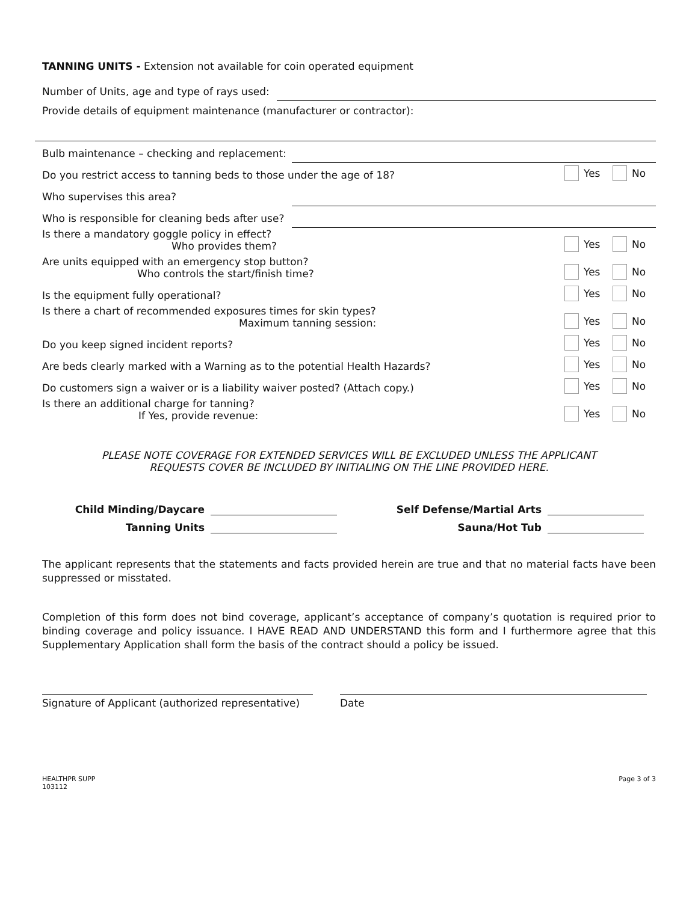TANNING UNITS - Extension not available for coin operated equipment
Number of Units, age and type of rays used:
Provide details of equipment maintenance (manufacturer or contractor):
Bulb maintenance – checking and replacement:
Do you restrict access to tanning beds to those under the age of 18?
Yes No
Who supervises this area?
Who is responsible for cleaning beds after use?
Is there a mandatory goggle policy in effect?
Who provides them?
Yes No
Are units equipped with an emergency stop button?
Who controls the start/finish time?
Yes No
Is the equipment fully operational?
Yes No
Is there a chart of recommended exposures times for skin types?
Maximum tanning session:
Yes No
Do you keep signed incident reports?
Yes No
Are beds clearly marked with a Warning as to the potential Health Hazards?
Yes No
Do customers sign a waiver or is a liability waiver posted? (Attach copy.)
Yes No
Is there an additional charge for tanning?
If Yes, provide revenue:
Yes No
PLEASE NOTE COVERAGE FOR EXTENDED SERVICES WILL BE EXCLUDED UNLESS THE APPLICANT
REQUESTS COVER BE INCLUDED BY INITIALING ON THE LINE PROVIDED HERE.
Child Minding/Daycare
Self Defense/Martial Arts
Tanning Units
Sauna/Hot Tub
The applicant represents that the statements and facts provided herein are true and that no material facts have been suppressed or misstated.
Completion of this form does not bind coverage, applicant’s acceptance of company’s quotation is required prior to binding coverage and policy issuance. I HAVE READ AND UNDERSTAND this form and I furthermore agree that this Supplementary Application shall form the basis of the contract should a policy be issued.
Signature of Applicant (authorized representative)
Date
HEALTHPR SUPP
103112
Page 3 of 3